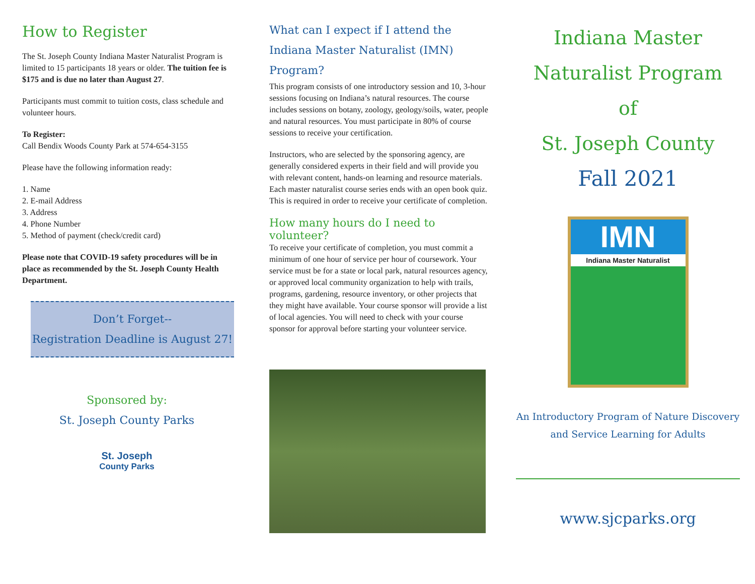How to Register
The St. Joseph County Indiana Master Naturalist Program is limited to 15 participants 18 years or older. The tuition fee is $175 and is due no later than August 27.
Participants must commit to tuition costs, class schedule and volunteer hours.
To Register:
Call Bendix Woods County Park at 574-654-3155
Please have the following information ready:
1. Name
2. E-mail Address
3. Address
4. Phone Number
5. Method of payment (check/credit card)
Please note that COVID-19 safety procedures will be in place as recommended by the St. Joseph County Health Department.
Don’t Forget--
Registration Deadline is August 27!
Sponsored by:
St. Joseph County Parks
St. Joseph
County Parks
What can I expect if I attend the Indiana Master Naturalist (IMN) Program?
This program consists of one introductory session and 10, 3-hour sessions focusing on Indiana’s natural resources. The course includes sessions on botany, zoology, geology/soils, water, people and natural resources. You must participate in 80% of course sessions to receive your certification.
Instructors, who are selected by the sponsoring agency, are generally considered experts in their field and will provide you with relevant content, hands-on learning and resource materials. Each master naturalist course series ends with an open book quiz. This is required in order to receive your certificate of completion.
How many hours do I need to volunteer?
To receive your certificate of completion, you must commit a minimum of one hour of service per hour of coursework. Your service must be for a state or local park, natural resources agency, or approved local community organization to help with trails, programs, gardening, resource inventory, or other projects that they might have available. Your course sponsor will provide a list of local agencies. You will need to check with your course sponsor for approval before starting your volunteer service.
Indiana Master Naturalist Program
of
St. Joseph County
Fall 2021
IMN
Indiana Master Naturalist
An Introductory Program of Nature Discovery and Service Learning for Adults
www.sjcparks.org